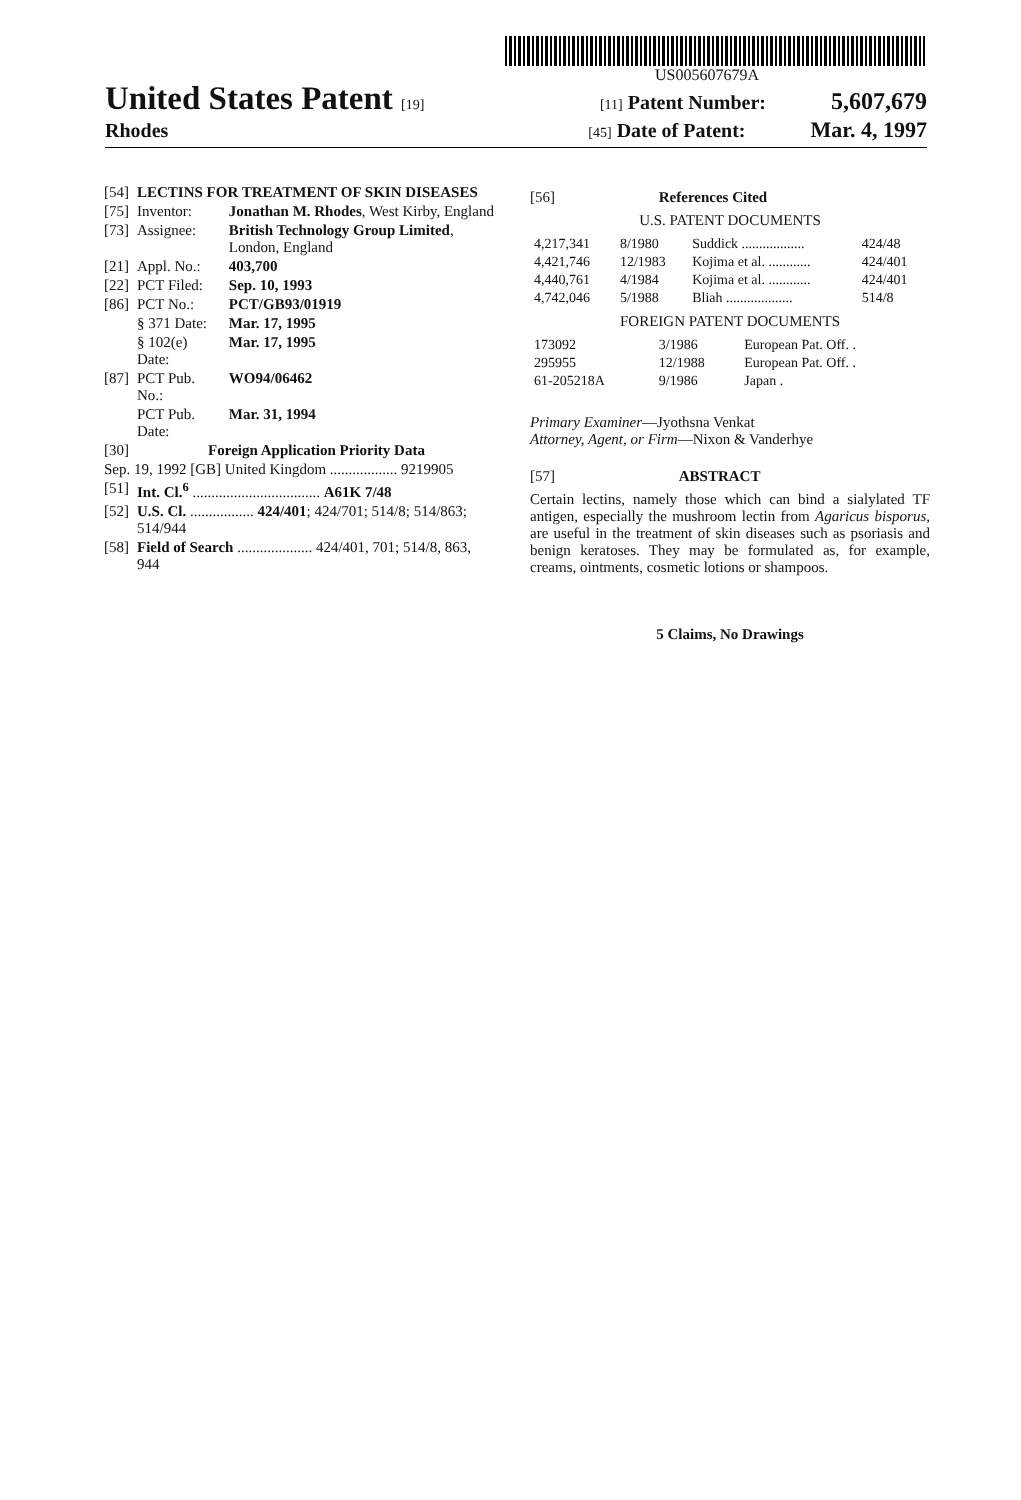US005607679A
United States Patent [19] [11] Patent Number: 5,607,679
Rhodes [45] Date of Patent: Mar. 4, 1997
| [54] | LECTINS FOR TREATMENT OF SKIN DISEASES | |
| [75] | Inventor: | Jonathan M. Rhodes , West Kirby, England |
| [73] | Assignee: | British Technology Group Limited , London, England |
| [21] | Appl. No.: | 403,700 |
| [22] | PCT Filed: | Sep. 10, 1993 |
| [86] | PCT No.: | PCT/GB93/01919 |
| | § 371 Date: | Mar. 17, 1995 |
| | § 102(e) Date: | Mar. 17, 1995 |
| [87] | PCT Pub. No.: | WO94/06462 |
| | PCT Pub. Date: | Mar. 31, 1994 |
| [30] | Foreign Application Priority Data | |
| Sep. 19, 1992 [GB] United Kingdom .................. 9219905 | | |
| [51] | Int. Cl.<sup>6</sup> .................................. A61K 7/48 | |
| [52] | U.S. Cl. ................. 424/401 ; 424/701; 514/8; 514/863; 514/944 | |
| [58] | Field of Search .................... 424/401, 701; 514/8, 863, 944 | |
[56] References Cited
U.S. PATENT DOCUMENTS
| 4,217,341 | 8/1980 | Suddick .................. | 424/48 |
| 4,421,746 | 12/1983 | Kojima et al. ............ | 424/401 |
| 4,440,761 | 4/1984 | Kojima et al. ............ | 424/401 |
| 4,742,046 | 5/1988 | Bliah ................... | 514/8 |
FOREIGN PATENT DOCUMENTS
| 173092 | 3/1986 | European Pat. Off. . |
| 295955 | 12/1988 | European Pat. Off. . |
| 61-205218A | 9/1986 | Japan . |
Primary Examiner—Jyothsna Venkat
Attorney, Agent, or Firm—Nixon & Vanderhye
[57] ABSTRACT
Certain lectins, namely those which can bind a sialylated TF antigen, especially the mushroom lectin from Agaricus bisporus, are useful in the treatment of skin diseases such as psoriasis and benign keratoses. They may be formulated as, for example, creams, ointments, cosmetic lotions or shampoos.
5 Claims, No Drawings